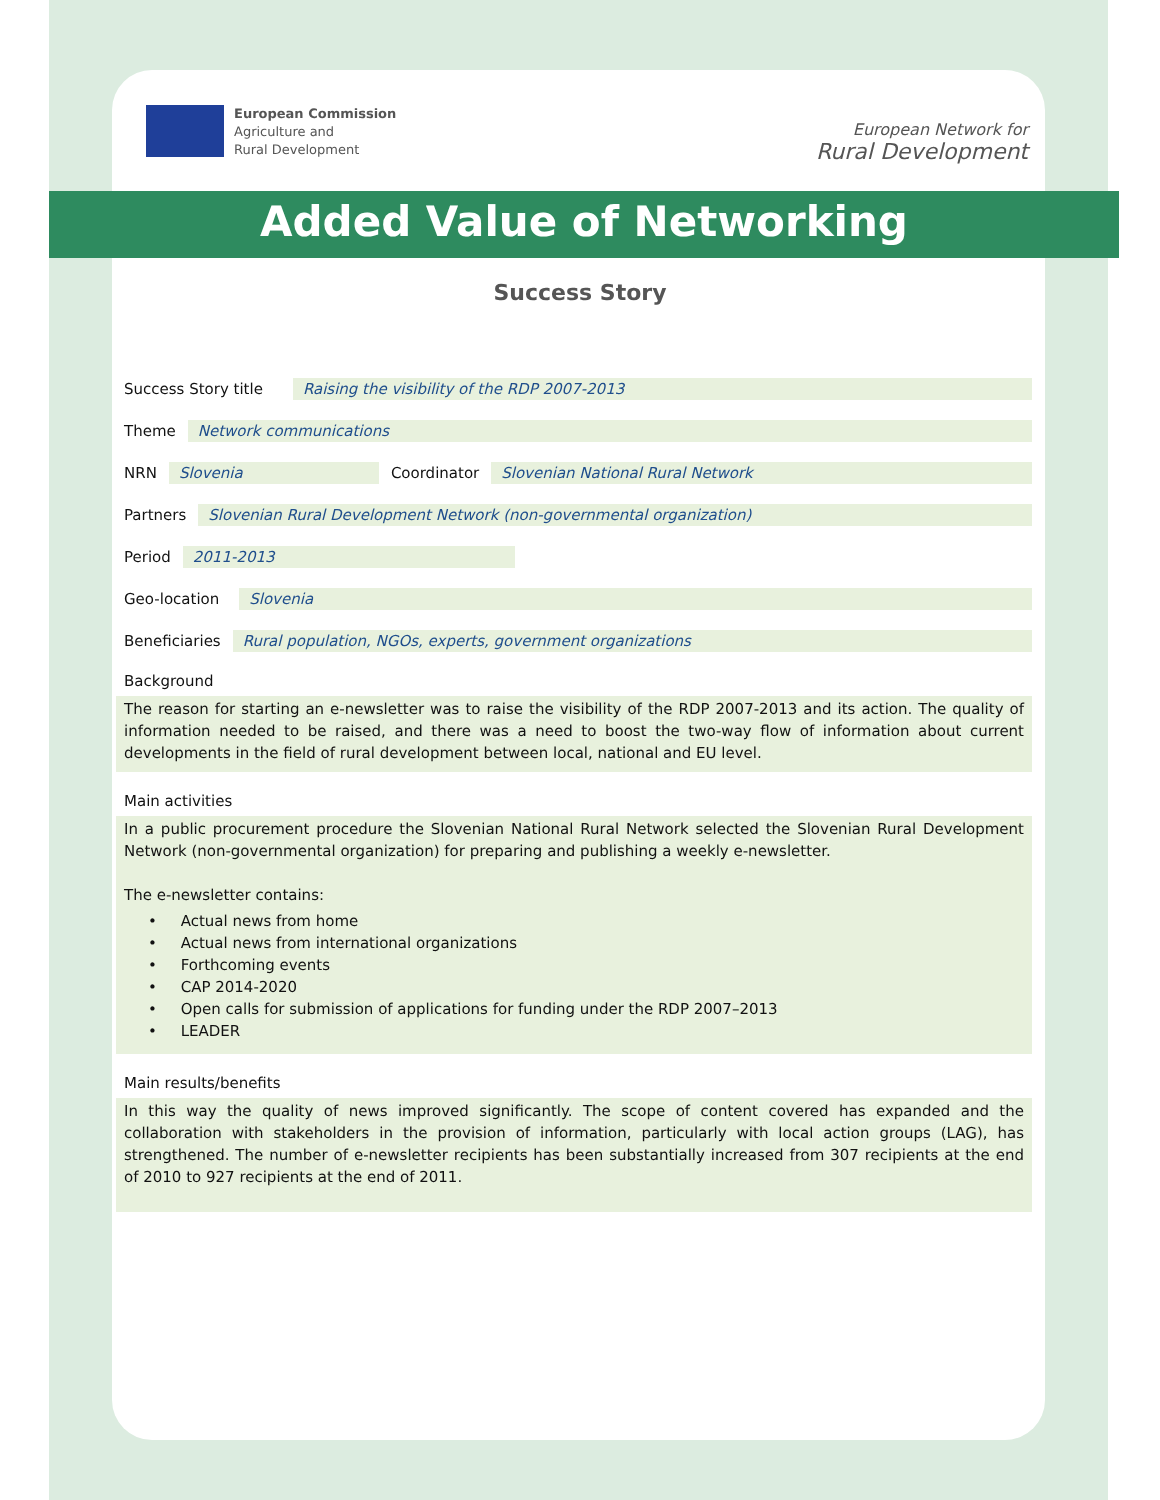European Commission
Agriculture and
Rural Development
European Network for
Rural Development
Added Value of Networking
Success Story
Success Story title Raising the visibility of the RDP 2007-2013
Theme Network communications
NRN Slovenia Coordinator Slovenian National Rural Network
Partners Slovenian Rural Development Network (non-governmental organization)
Period 2011-2013
Geo-location Slovenia
Beneficiaries Rural population, NGOs, experts, government organizations
Background
The reason for starting an e-newsletter was to raise the visibility of the RDP 2007-2013 and its action. The quality of information needed to be raised, and there was a need to boost the two-way flow of information about current developments in the field of rural development between local, national and EU level.
Main activities
In a public procurement procedure the Slovenian National Rural Network selected the Slovenian Rural Development Network (non-governmental organization) for preparing and publishing a weekly e-newsletter.
The e-newsletter contains:
• Actual news from home
• Actual news from international organizations
• Forthcoming events
• CAP 2014-2020
• Open calls for submission of applications for funding under the RDP 2007–2013
• LEADER
Main results/benefits
In this way the quality of news improved significantly. The scope of content covered has expanded and the collaboration with stakeholders in the provision of information, particularly with local action groups (LAG), has strengthened. The number of e-newsletter recipients has been substantially increased from 307 recipients at the end of 2010 to 927 recipients at the end of 2011.